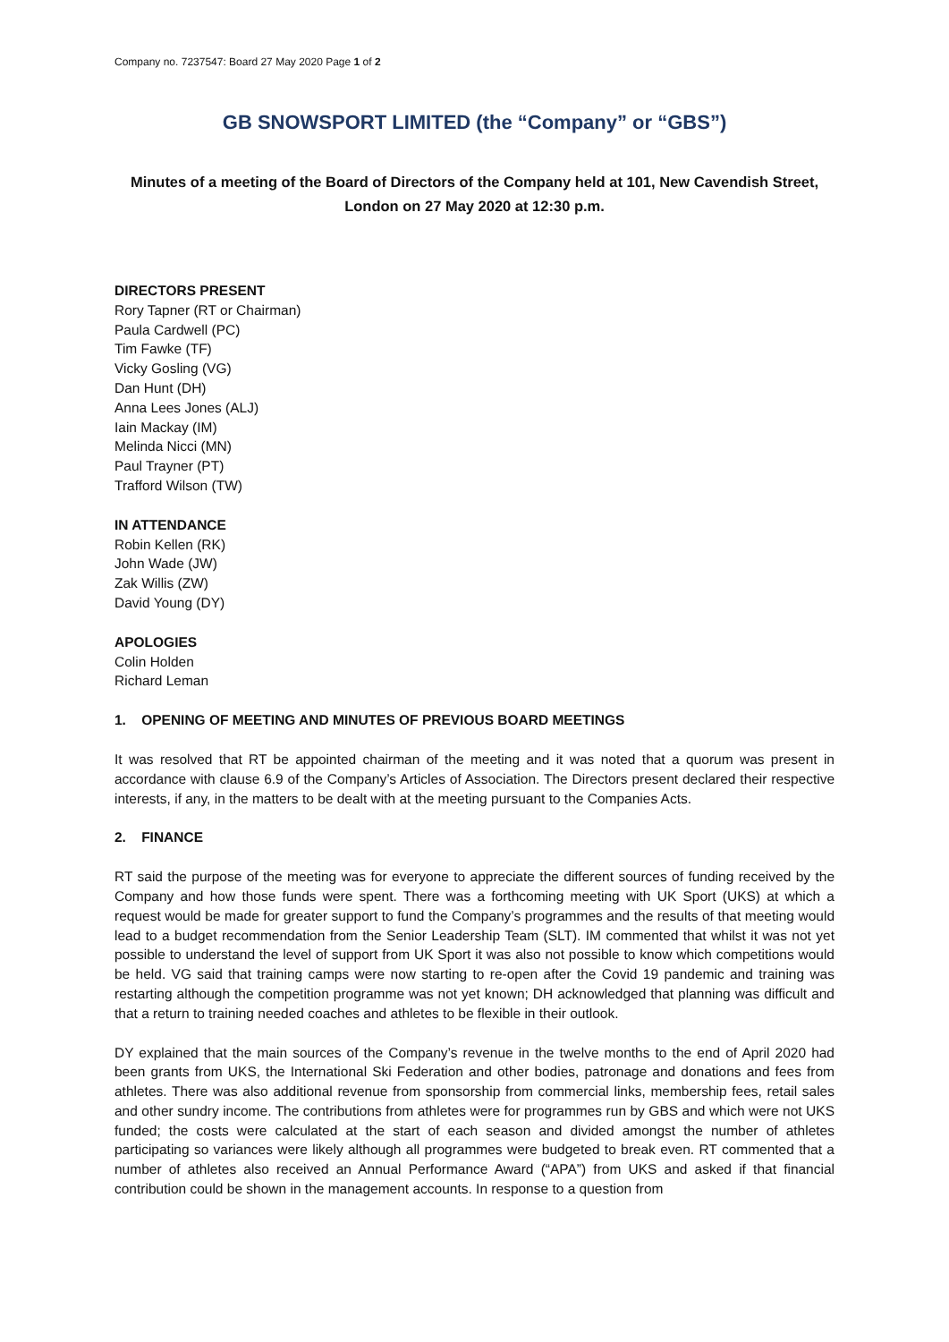Company no. 7237547: Board 27 May 2020 Page 1 of 2
GB SNOWSPORT LIMITED (the “Company” or “GBS”)
Minutes of a meeting of the Board of Directors of the Company held at 101, New Cavendish Street, London on 27 May 2020 at 12:30 p.m.
DIRECTORS PRESENT
Rory Tapner (RT or Chairman)
Paula Cardwell (PC)
Tim Fawke (TF)
Vicky Gosling (VG)
Dan Hunt (DH)
Anna Lees Jones (ALJ)
Iain Mackay (IM)
Melinda Nicci (MN)
Paul Trayner (PT)
Trafford Wilson (TW)
IN ATTENDANCE
Robin Kellen (RK)
John Wade (JW)
Zak Willis (ZW)
David Young (DY)
APOLOGIES
Colin Holden
Richard Leman
1. OPENING OF MEETING AND MINUTES OF PREVIOUS BOARD MEETINGS
It was resolved that RT be appointed chairman of the meeting and it was noted that a quorum was present in accordance with clause 6.9 of the Company’s Articles of Association. The Directors present declared their respective interests, if any, in the matters to be dealt with at the meeting pursuant to the Companies Acts.
2. FINANCE
RT said the purpose of the meeting was for everyone to appreciate the different sources of funding received by the Company and how those funds were spent. There was a forthcoming meeting with UK Sport (UKS) at which a request would be made for greater support to fund the Company’s programmes and the results of that meeting would lead to a budget recommendation from the Senior Leadership Team (SLT). IM commented that whilst it was not yet possible to understand the level of support from UK Sport it was also not possible to know which competitions would be held. VG said that training camps were now starting to re-open after the Covid 19 pandemic and training was restarting although the competition programme was not yet known; DH acknowledged that planning was difficult and that a return to training needed coaches and athletes to be flexible in their outlook.
DY explained that the main sources of the Company’s revenue in the twelve months to the end of April 2020 had been grants from UKS, the International Ski Federation and other bodies, patronage and donations and fees from athletes. There was also additional revenue from sponsorship from commercial links, membership fees, retail sales and other sundry income. The contributions from athletes were for programmes run by GBS and which were not UKS funded; the costs were calculated at the start of each season and divided amongst the number of athletes participating so variances were likely although all programmes were budgeted to break even. RT commented that a number of athletes also received an Annual Performance Award (“APA”) from UKS and asked if that financial contribution could be shown in the management accounts. In response to a question from